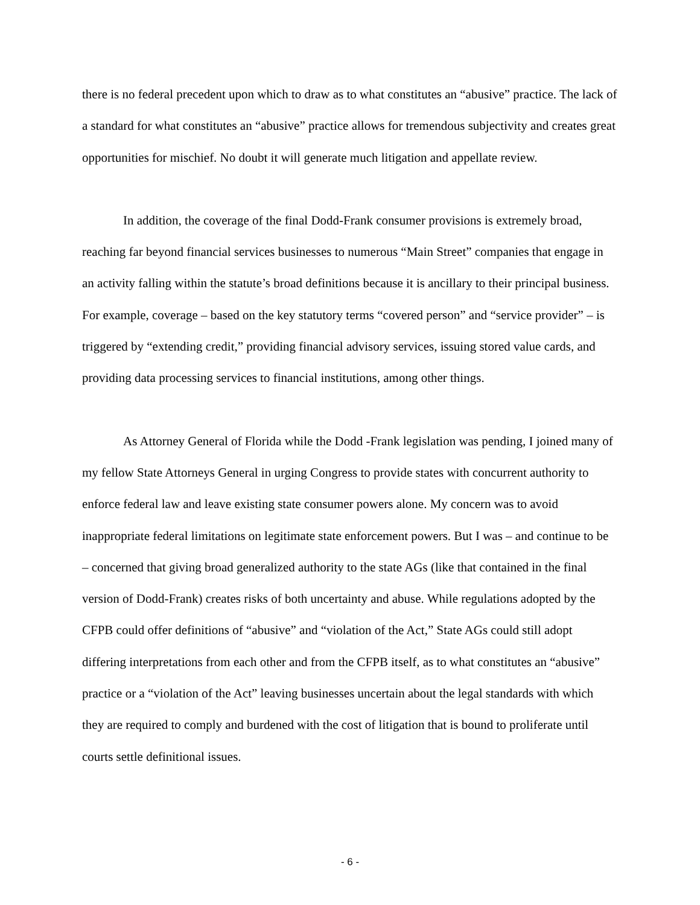there is no federal precedent upon which to draw as to what constitutes an “abusive” practice. The lack of a standard for what constitutes an “abusive” practice allows for tremendous subjectivity and creates great opportunities for mischief. No doubt it will generate much litigation and appellate review.
In addition, the coverage of the final Dodd-Frank consumer provisions is extremely broad, reaching far beyond financial services businesses to numerous “Main Street” companies that engage in an activity falling within the statute’s broad definitions because it is ancillary to their principal business. For example, coverage – based on the key statutory terms “covered person” and “service provider” – is triggered by “extending credit,” providing financial advisory services, issuing stored value cards, and providing data processing services to financial institutions, among other things.
As Attorney General of Florida while the Dodd -Frank legislation was pending, I joined many of my fellow State Attorneys General in urging Congress to provide states with concurrent authority to enforce federal law and leave existing state consumer powers alone. My concern was to avoid inappropriate federal limitations on legitimate state enforcement powers. But I was – and continue to be – concerned that giving broad generalized authority to the state AGs (like that contained in the final version of Dodd-Frank) creates risks of both uncertainty and abuse. While regulations adopted by the CFPB could offer definitions of “abusive” and “violation of the Act,” State AGs could still adopt differing interpretations from each other and from the CFPB itself, as to what constitutes an “abusive” practice or a “violation of the Act” leaving businesses uncertain about the legal standards with which they are required to comply and burdened with the cost of litigation that is bound to proliferate until courts settle definitional issues.
- 6 -